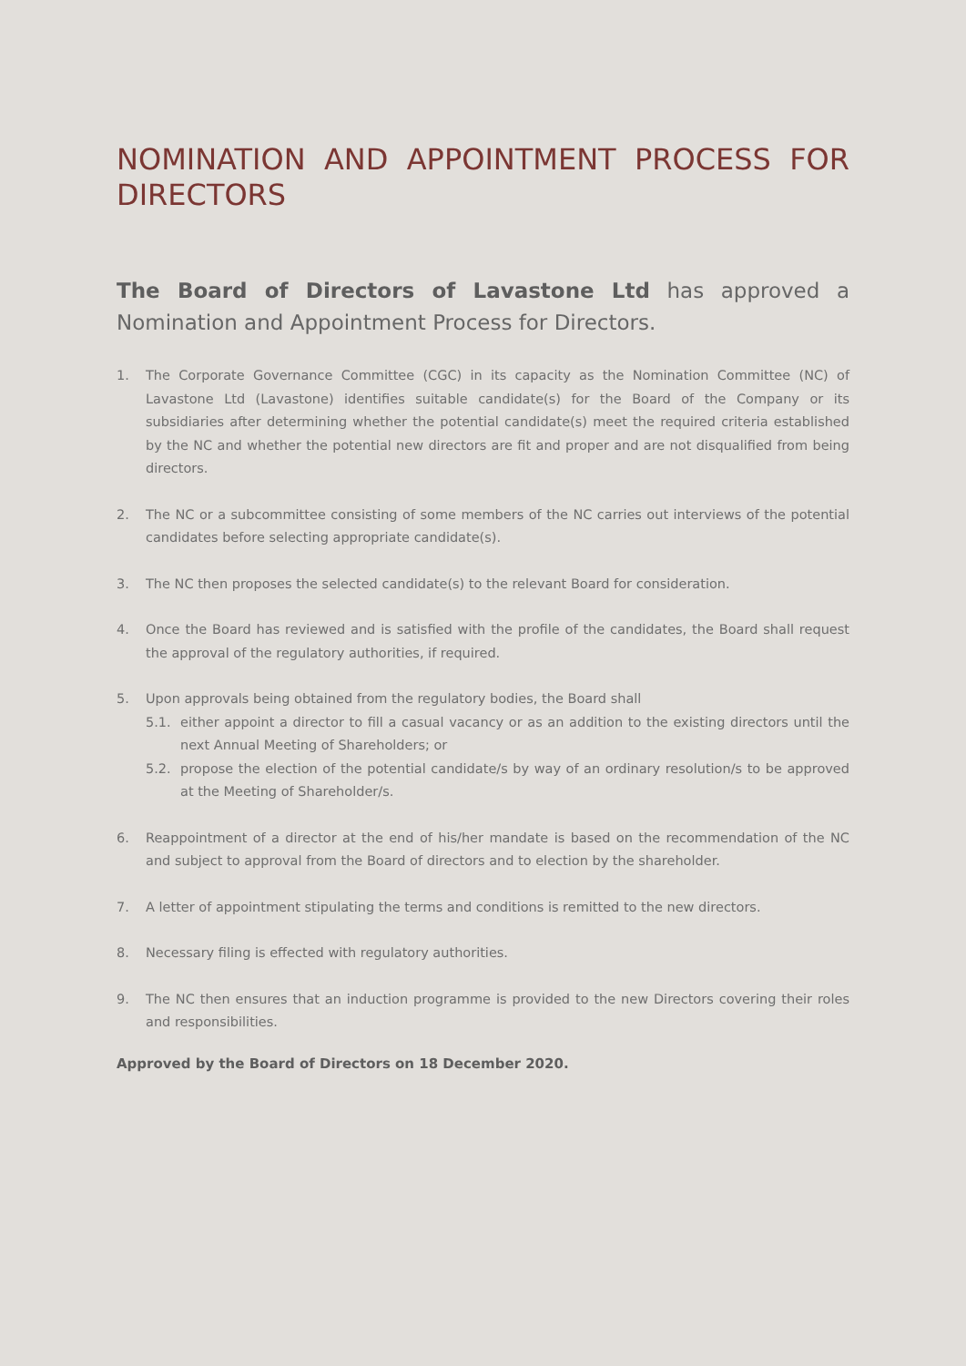NOMINATION AND APPOINTMENT PROCESS FOR DIRECTORS
The Board of Directors of Lavastone Ltd has approved a Nomination and Appointment Process for Directors.
1. The Corporate Governance Committee (CGC) in its capacity as the Nomination Committee (NC) of Lavastone Ltd (Lavastone) identifies suitable candidate(s) for the Board of the Company or its subsidiaries after determining whether the potential candidate(s) meet the required criteria established by the NC and whether the potential new directors are fit and proper and are not disqualified from being directors.
2. The NC or a subcommittee consisting of some members of the NC carries out interviews of the potential candidates before selecting appropriate candidate(s).
3. The NC then proposes the selected candidate(s) to the relevant Board for consideration.
4. Once the Board has reviewed and is satisfied with the profile of the candidates, the Board shall request the approval of the regulatory authorities, if required.
5. Upon approvals being obtained from the regulatory bodies, the Board shall
5.1. either appoint a director to fill a casual vacancy or as an addition to the existing directors until the next Annual Meeting of Shareholders; or
5.2. propose the election of the potential candidate/s by way of an ordinary resolution/s to be approved at the Meeting of Shareholder/s.
6. Reappointment of a director at the end of his/her mandate is based on the recommendation of the NC and subject to approval from the Board of directors and to election by the shareholder.
7. A letter of appointment stipulating the terms and conditions is remitted to the new directors.
8. Necessary filing is effected with regulatory authorities.
9. The NC then ensures that an induction programme is provided to the new Directors covering their roles and responsibilities.
Approved by the Board of Directors on 18 December 2020.